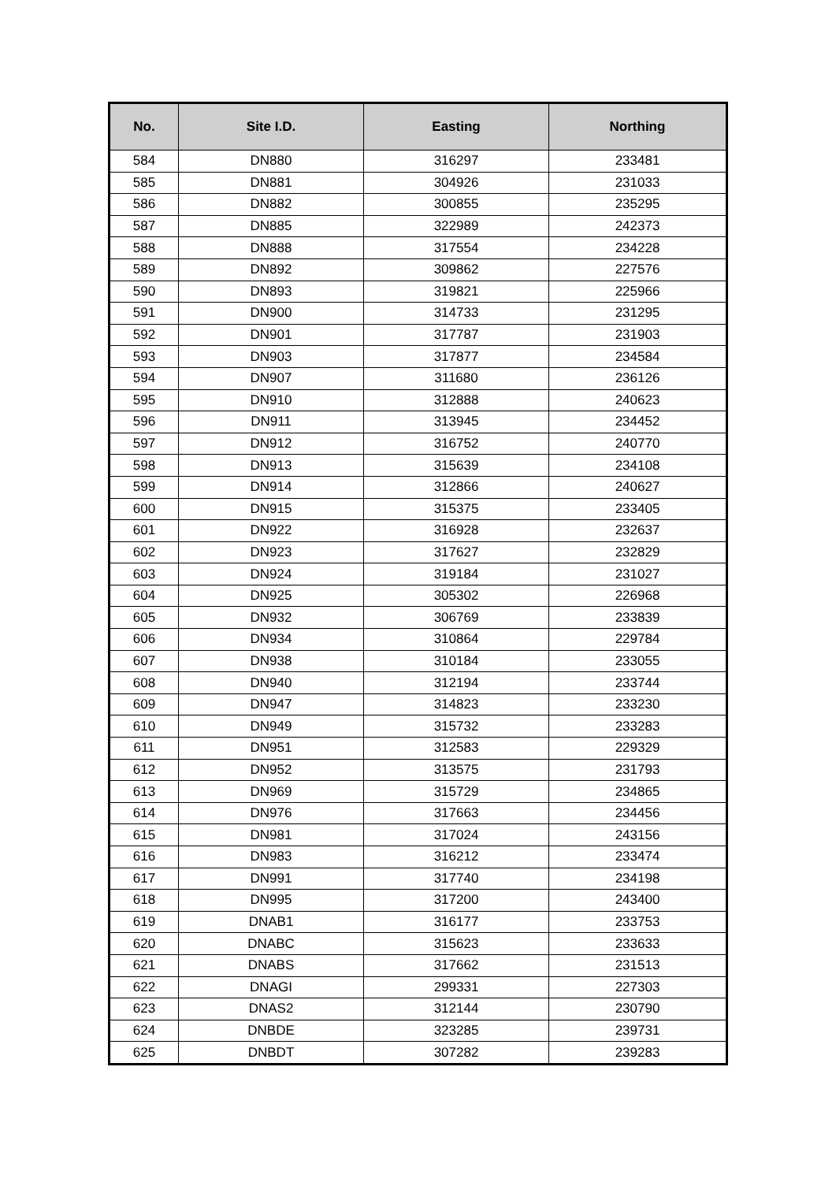| No. | Site I.D. | Easting | Northing |
| --- | --- | --- | --- |
| 584 | DN880 | 316297 | 233481 |
| 585 | DN881 | 304926 | 231033 |
| 586 | DN882 | 300855 | 235295 |
| 587 | DN885 | 322989 | 242373 |
| 588 | DN888 | 317554 | 234228 |
| 589 | DN892 | 309862 | 227576 |
| 590 | DN893 | 319821 | 225966 |
| 591 | DN900 | 314733 | 231295 |
| 592 | DN901 | 317787 | 231903 |
| 593 | DN903 | 317877 | 234584 |
| 594 | DN907 | 311680 | 236126 |
| 595 | DN910 | 312888 | 240623 |
| 596 | DN911 | 313945 | 234452 |
| 597 | DN912 | 316752 | 240770 |
| 598 | DN913 | 315639 | 234108 |
| 599 | DN914 | 312866 | 240627 |
| 600 | DN915 | 315375 | 233405 |
| 601 | DN922 | 316928 | 232637 |
| 602 | DN923 | 317627 | 232829 |
| 603 | DN924 | 319184 | 231027 |
| 604 | DN925 | 305302 | 226968 |
| 605 | DN932 | 306769 | 233839 |
| 606 | DN934 | 310864 | 229784 |
| 607 | DN938 | 310184 | 233055 |
| 608 | DN940 | 312194 | 233744 |
| 609 | DN947 | 314823 | 233230 |
| 610 | DN949 | 315732 | 233283 |
| 611 | DN951 | 312583 | 229329 |
| 612 | DN952 | 313575 | 231793 |
| 613 | DN969 | 315729 | 234865 |
| 614 | DN976 | 317663 | 234456 |
| 615 | DN981 | 317024 | 243156 |
| 616 | DN983 | 316212 | 233474 |
| 617 | DN991 | 317740 | 234198 |
| 618 | DN995 | 317200 | 243400 |
| 619 | DNAB1 | 316177 | 233753 |
| 620 | DNABC | 315623 | 233633 |
| 621 | DNABS | 317662 | 231513 |
| 622 | DNAGI | 299331 | 227303 |
| 623 | DNAS2 | 312144 | 230790 |
| 624 | DNBDE | 323285 | 239731 |
| 625 | DNBDT | 307282 | 239283 |